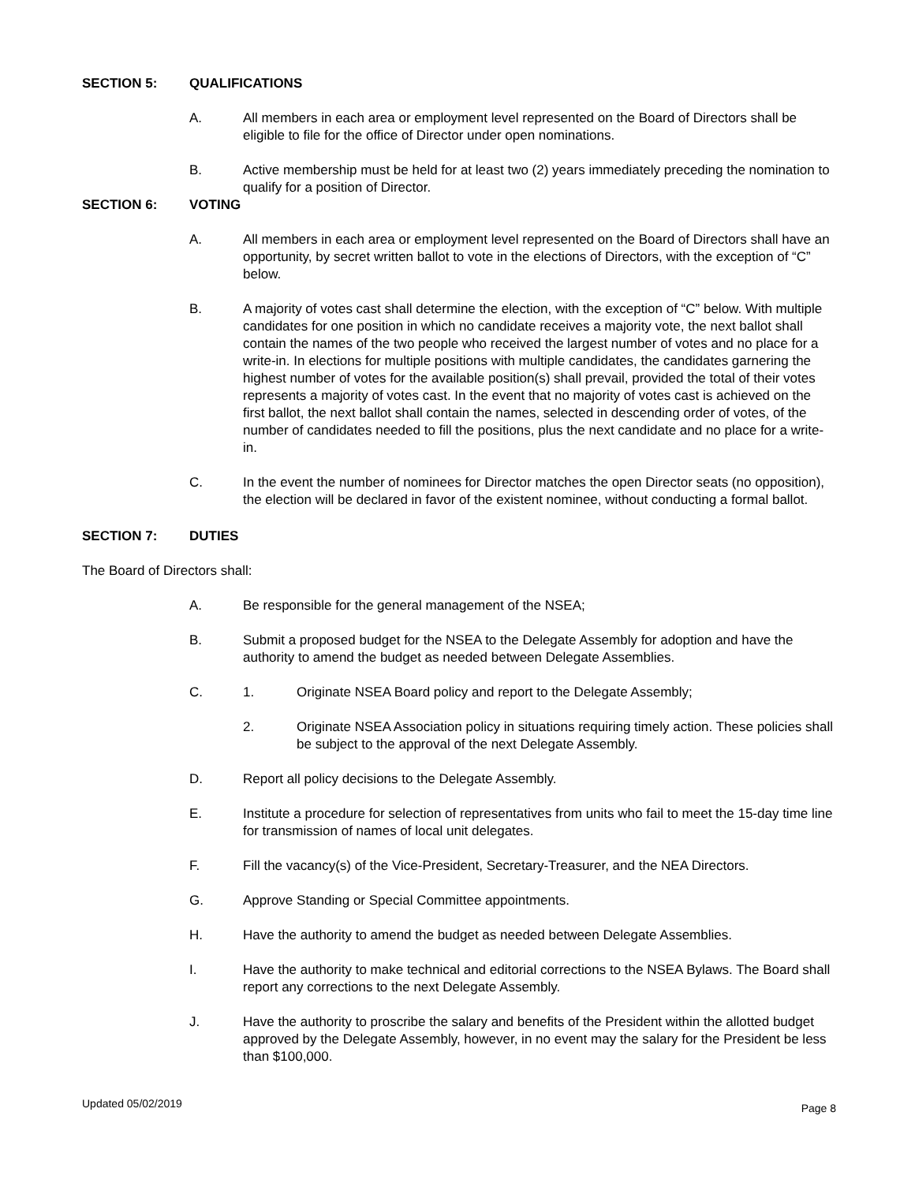SECTION 5: QUALIFICATIONS
A. All members in each area or employment level represented on the Board of Directors shall be eligible to file for the office of Director under open nominations.
B. Active membership must be held for at least two (2) years immediately preceding the nomination to qualify for a position of Director.
SECTION 6: VOTING
A. All members in each area or employment level represented on the Board of Directors shall have an opportunity, by secret written ballot to vote in the elections of Directors, with the exception of “C” below.
B. A majority of votes cast shall determine the election, with the exception of “C” below. With multiple candidates for one position in which no candidate receives a majority vote, the next ballot shall contain the names of the two people who received the largest number of votes and no place for a write-in. In elections for multiple positions with multiple candidates, the candidates garnering the highest number of votes for the available position(s) shall prevail, provided the total of their votes represents a majority of votes cast. In the event that no majority of votes cast is achieved on the first ballot, the next ballot shall contain the names, selected in descending order of votes, of the number of candidates needed to fill the positions, plus the next candidate and no place for a write-in.
C. In the event the number of nominees for Director matches the open Director seats (no opposition), the election will be declared in favor of the existent nominee, without conducting a formal ballot.
SECTION 7: DUTIES
The Board of Directors shall:
A. Be responsible for the general management of the NSEA;
B. Submit a proposed budget for the NSEA to the Delegate Assembly for adoption and have the authority to amend the budget as needed between Delegate Assemblies.
C. 1. Originate NSEA Board policy and report to the Delegate Assembly;
2. Originate NSEA Association policy in situations requiring timely action. These policies shall be subject to the approval of the next Delegate Assembly.
D. Report all policy decisions to the Delegate Assembly.
E. Institute a procedure for selection of representatives from units who fail to meet the 15-day time line for transmission of names of local unit delegates.
F. Fill the vacancy(s) of the Vice-President, Secretary-Treasurer, and the NEA Directors.
G. Approve Standing or Special Committee appointments.
H. Have the authority to amend the budget as needed between Delegate Assemblies.
I. Have the authority to make technical and editorial corrections to the NSEA Bylaws. The Board shall report any corrections to the next Delegate Assembly.
J. Have the authority to proscribe the salary and benefits of the President within the allotted budget approved by the Delegate Assembly, however, in no event may the salary for the President be less than $100,000.
Updated 05/02/2019 Page 8